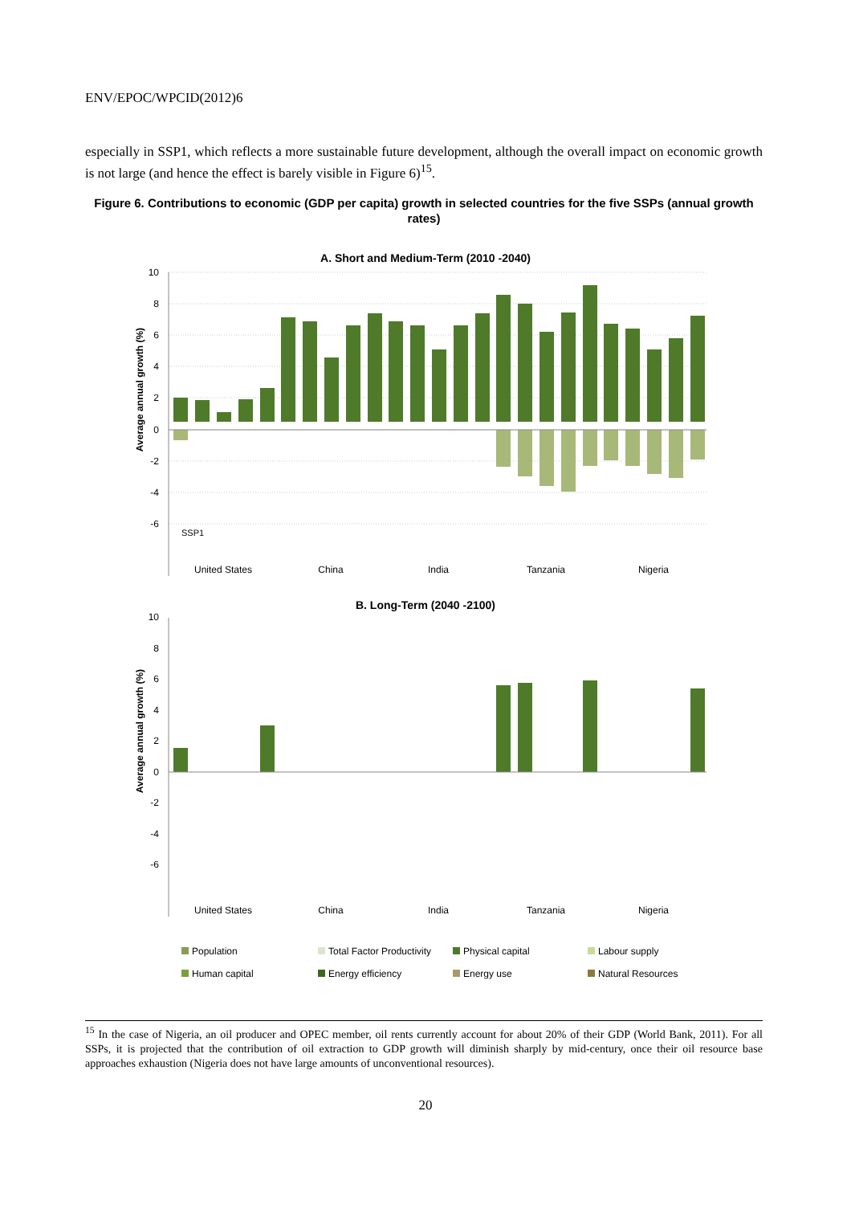ENV/EPOC/WPCID(2012)6
especially in SSP1, which reflects a more sustainable future development, although the overall impact on economic growth is not large (and hence the effect is barely visible in Figure 6)<sup>15</sup>.
Figure 6. Contributions to economic (GDP per capita) growth in selected countries for the five SSPs (annual growth rates)
A. Short and Medium-Term (2010 -2040)
10
8
6
4
2
0
-2
-4
-6
Average annual growth (%)
SSP1
United States
China
India
Tanzania
Nigeria
B. Long-Term (2040 -2100)
10
8
6
4
2
0
-2
-4
-6
Average annual growth (%)
United States
China
India
Tanzania
Nigeria
Population Total Factor Productivity Physical capital Labour supply Human capital Energy efficiency Energy use Natural Resources
<sup>15</sup> In the case of Nigeria, an oil producer and OPEC member, oil rents currently account for about 20% of their GDP (World Bank, 2011). For all SSPs, it is projected that the contribution of oil extraction to GDP growth will diminish sharply by mid-century, once their oil resource base approaches exhaustion (Nigeria does not have large amounts of unconventional resources).
20